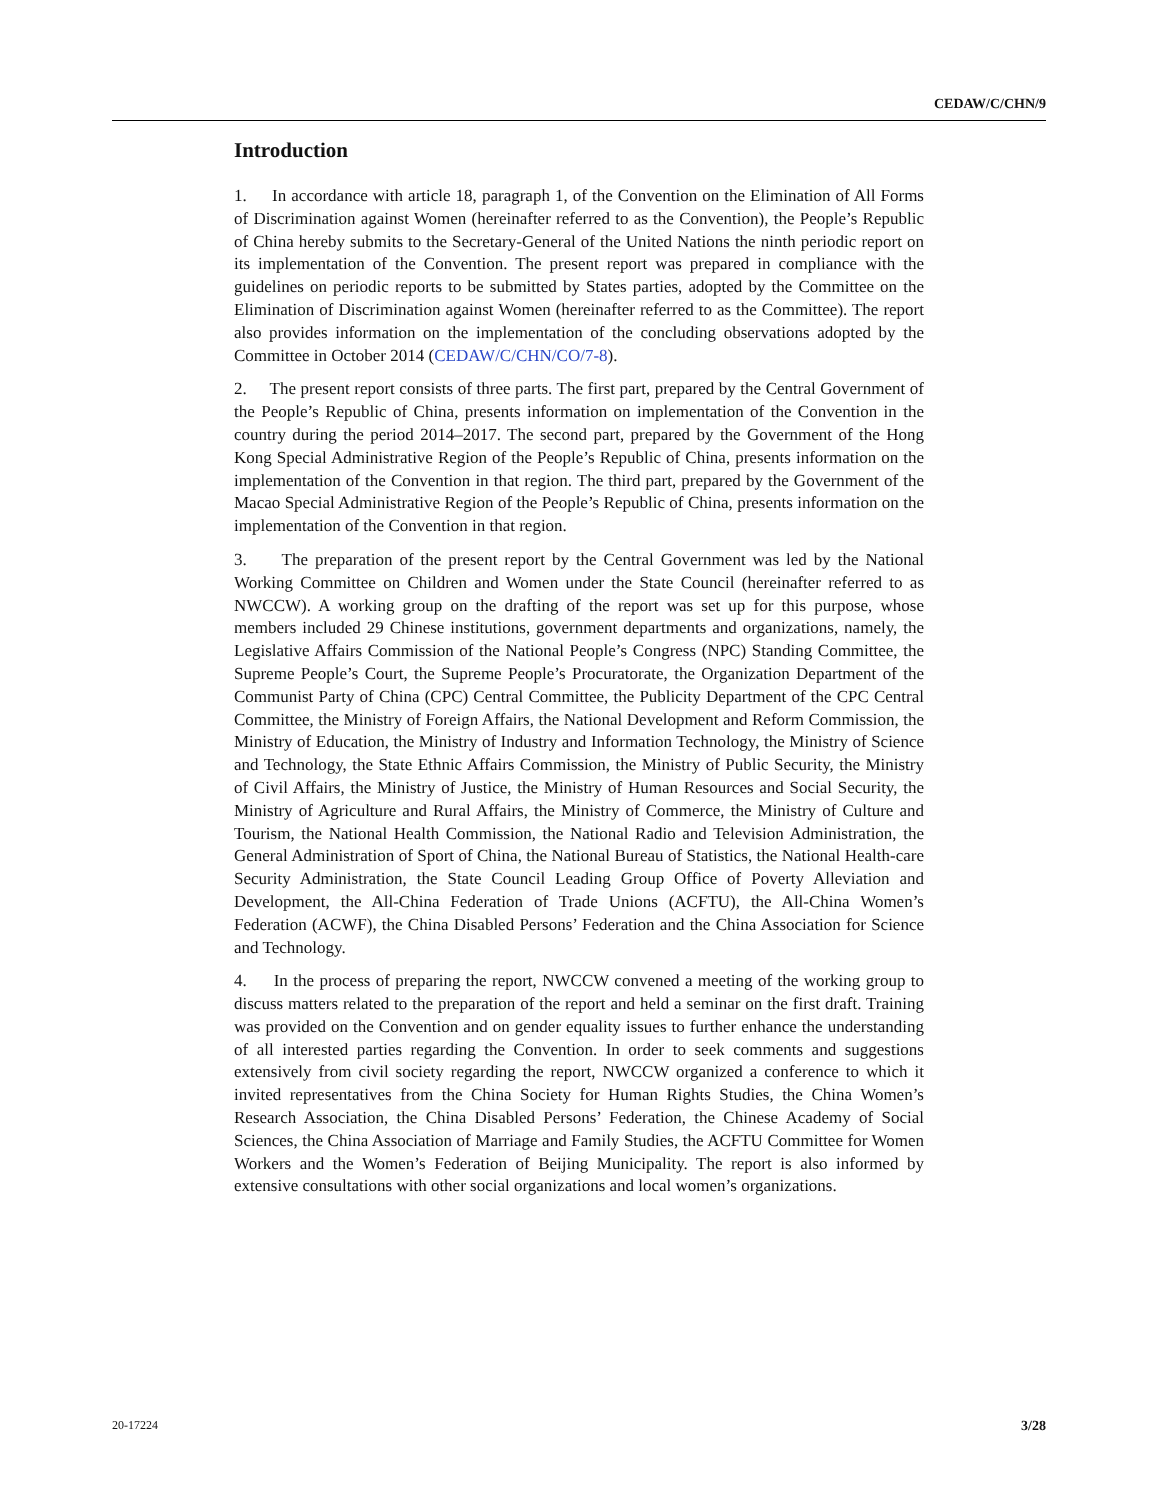CEDAW/C/CHN/9
Introduction
1. In accordance with article 18, paragraph 1, of the Convention on the Elimination of All Forms of Discrimination against Women (hereinafter referred to as the Convention), the People’s Republic of China hereby submits to the Secretary-General of the United Nations the ninth periodic report on its implementation of the Convention. The present report was prepared in compliance with the guidelines on periodic reports to be submitted by States parties, adopted by the Committee on the Elimination of Discrimination against Women (hereinafter referred to as the Committee). The report also provides information on the implementation of the concluding observations adopted by the Committee in October 2014 (CEDAW/C/CHN/CO/7-8).
2. The present report consists of three parts. The first part, prepared by the Central Government of the People’s Republic of China, presents information on implementation of the Convention in the country during the period 2014–2017. The second part, prepared by the Government of the Hong Kong Special Administrative Region of the People’s Republic of China, presents information on the implementation of the Convention in that region. The third part, prepared by the Government of the Macao Special Administrative Region of the People’s Republic of China, presents information on the implementation of the Convention in that region.
3. The preparation of the present report by the Central Government was led by the National Working Committee on Children and Women under the State Council (hereinafter referred to as NWCCW). A working group on the drafting of the report was set up for this purpose, whose members included 29 Chinese institutions, government departments and organizations, namely, the Legislative Affairs Commission of the National People’s Congress (NPC) Standing Committee, the Supreme People’s Court, the Supreme People’s Procuratorate, the Organization Department of the Communist Party of China (CPC) Central Committee, the Publicity Department of the CPC Central Committee, the Ministry of Foreign Affairs, the National Development and Reform Commission, the Ministry of Education, the Ministry of Industry and Information Technology, the Ministry of Science and Technology, the State Ethnic Affairs Commission, the Ministry of Public Security, the Ministry of Civil Affairs, the Ministry of Justice, the Ministry of Human Resources and Social Security, the Ministry of Agriculture and Rural Affairs, the Ministry of Commerce, the Ministry of Culture and Tourism, the National Health Commission, the National Radio and Television Administration, the General Administration of Sport of China, the National Bureau of Statistics, the National Health-care Security Administration, the State Council Leading Group Office of Poverty Alleviation and Development, the All-China Federation of Trade Unions (ACFTU), the All-China Women’s Federation (ACWF), the China Disabled Persons’ Federation and the China Association for Science and Technology.
4. In the process of preparing the report, NWCCW convened a meeting of the working group to discuss matters related to the preparation of the report and held a seminar on the first draft. Training was provided on the Convention and on gender equality issues to further enhance the understanding of all interested parties regarding the Convention. In order to seek comments and suggestions extensively from civil society regarding the report, NWCCW organized a conference to which it invited representatives from the China Society for Human Rights Studies, the China Women’s Research Association, the China Disabled Persons’ Federation, the Chinese Academy of Social Sciences, the China Association of Marriage and Family Studies, the ACFTU Committee for Women Workers and the Women’s Federation of Beijing Municipality. The report is also informed by extensive consultations with other social organizations and local women’s organizations.
20-17224 3/28